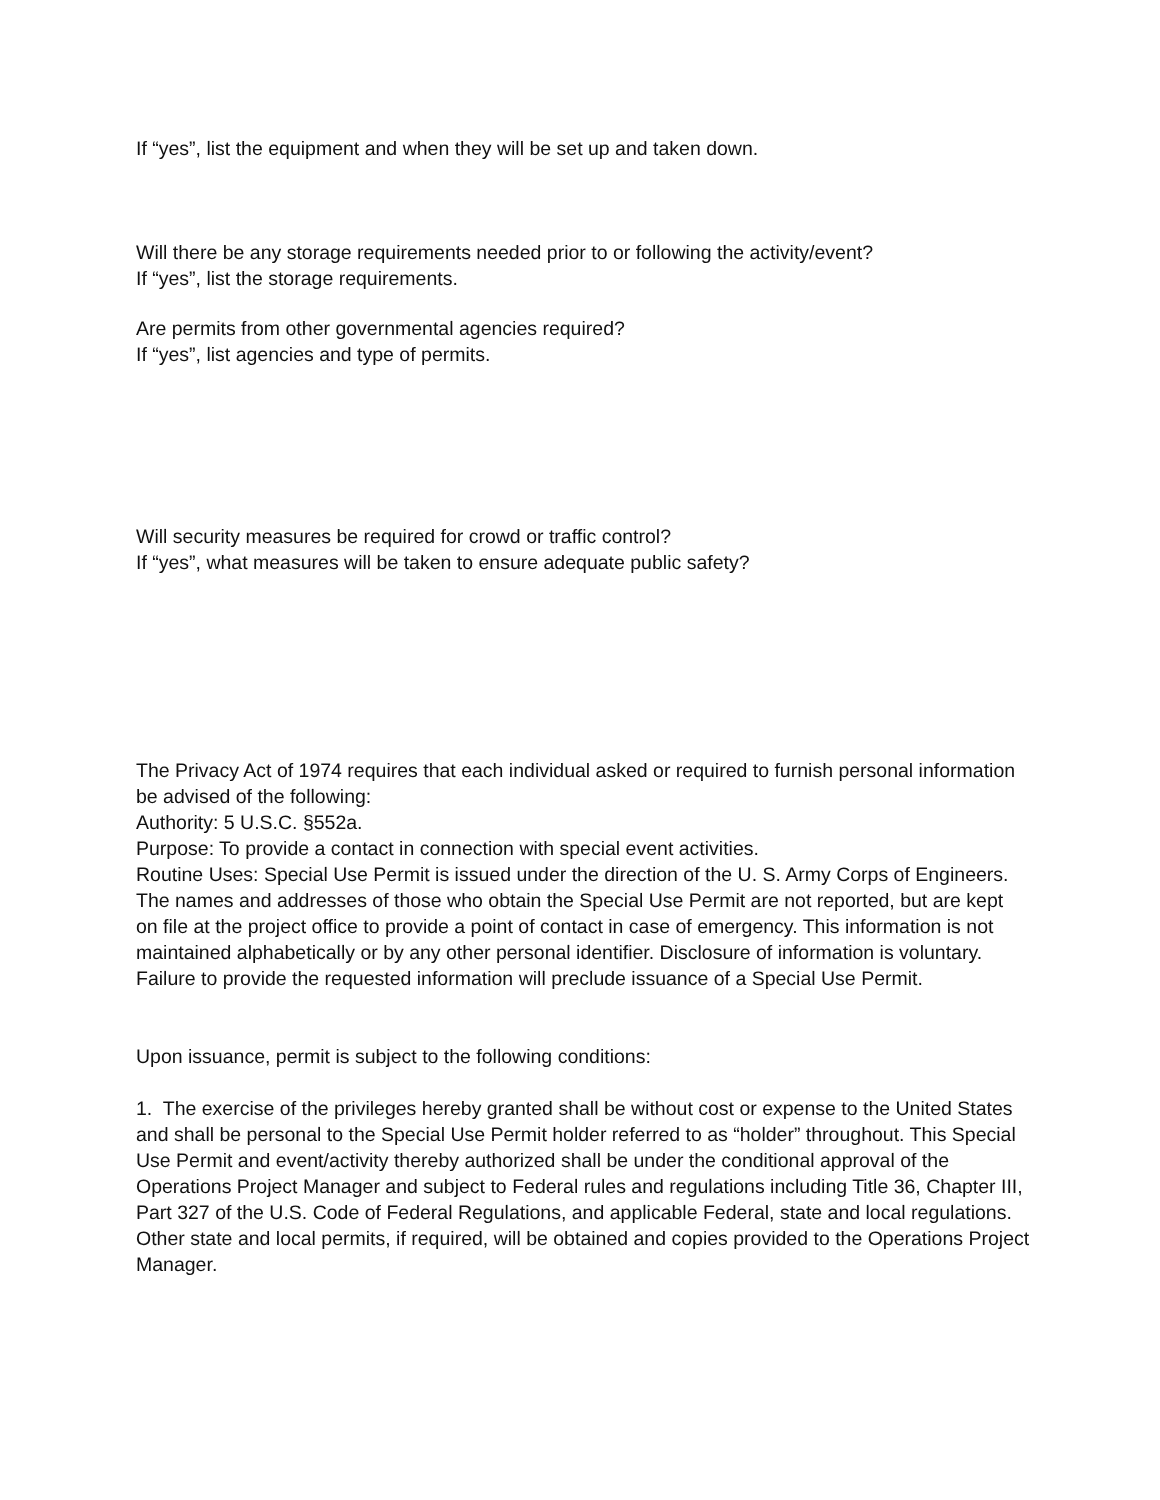If “yes”, list the equipment and when they will be set up and taken down.
Will there be any storage requirements needed prior to or following the activity/event?
If “yes”, list the storage requirements.
Are permits from other governmental agencies required?
If “yes”, list agencies and type of permits.
Will security measures be required for crowd or traffic control?
If “yes”, what measures will be taken to ensure adequate public safety?
The Privacy Act of 1974 requires that each individual asked or required to furnish personal information be advised of the following:
Authority: 5 U.S.C. §552a.
Purpose: To provide a contact in connection with special event activities.
Routine Uses: Special Use Permit is issued under the direction of the U. S. Army Corps of Engineers. The names and addresses of those who obtain the Special Use Permit are not reported, but are kept on file at the project office to provide a point of contact in case of emergency. This information is not maintained alphabetically or by any other personal identifier. Disclosure of information is voluntary. Failure to provide the requested information will preclude issuance of a Special Use Permit.
Upon issuance, permit is subject to the following conditions:
1. The exercise of the privileges hereby granted shall be without cost or expense to the United States and shall be personal to the Special Use Permit holder referred to as “holder” throughout. This Special Use Permit and event/activity thereby authorized shall be under the conditional approval of the Operations Project Manager and subject to Federal rules and regulations including Title 36, Chapter III, Part 327 of the U.S. Code of Federal Regulations, and applicable Federal, state and local regulations. Other state and local permits, if required, will be obtained and copies provided to the Operations Project Manager.